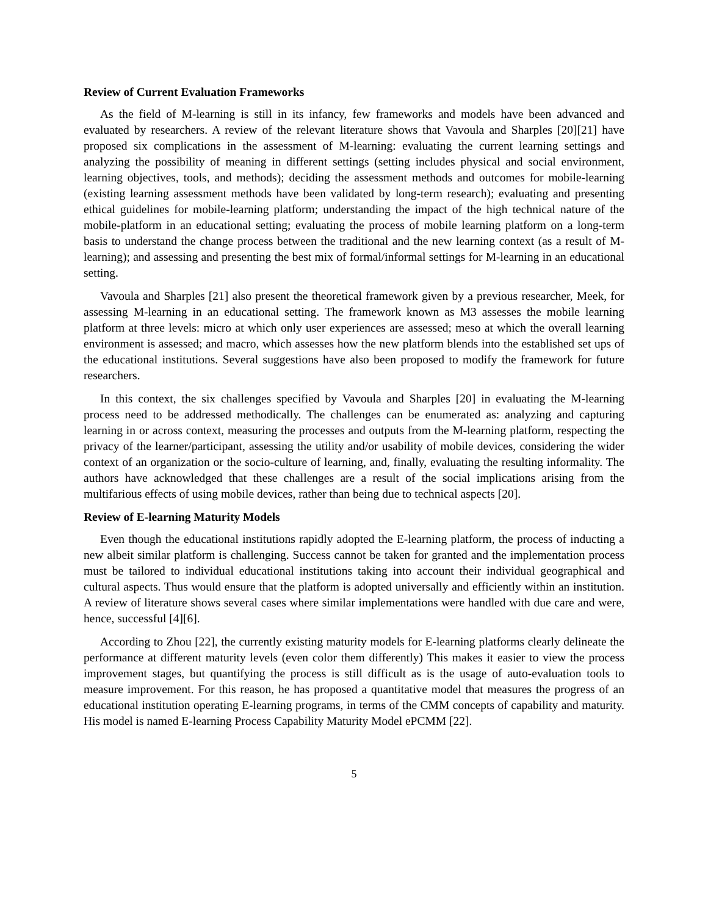Review of Current Evaluation Frameworks
As the field of M-learning is still in its infancy, few frameworks and models have been advanced and evaluated by researchers. A review of the relevant literature shows that Vavoula and Sharples [20][21] have proposed six complications in the assessment of M-learning: evaluating the current learning settings and analyzing the possibility of meaning in different settings (setting includes physical and social environment, learning objectives, tools, and methods); deciding the assessment methods and outcomes for mobile-learning (existing learning assessment methods have been validated by long-term research); evaluating and presenting ethical guidelines for mobile-learning platform; understanding the impact of the high technical nature of the mobile-platform in an educational setting; evaluating the process of mobile learning platform on a long-term basis to understand the change process between the traditional and the new learning context (as a result of M-learning); and assessing and presenting the best mix of formal/informal settings for M-learning in an educational setting.
Vavoula and Sharples [21] also present the theoretical framework given by a previous researcher, Meek, for assessing M-learning in an educational setting. The framework known as M3 assesses the mobile learning platform at three levels: micro at which only user experiences are assessed; meso at which the overall learning environment is assessed; and macro, which assesses how the new platform blends into the established set ups of the educational institutions. Several suggestions have also been proposed to modify the framework for future researchers.
In this context, the six challenges specified by Vavoula and Sharples [20] in evaluating the M-learning process need to be addressed methodically. The challenges can be enumerated as: analyzing and capturing learning in or across context, measuring the processes and outputs from the M-learning platform, respecting the privacy of the learner/participant, assessing the utility and/or usability of mobile devices, considering the wider context of an organization or the socio-culture of learning, and, finally, evaluating the resulting informality. The authors have acknowledged that these challenges are a result of the social implications arising from the multifarious effects of using mobile devices, rather than being due to technical aspects [20].
Review of E-learning Maturity Models
Even though the educational institutions rapidly adopted the E-learning platform, the process of inducting a new albeit similar platform is challenging. Success cannot be taken for granted and the implementation process must be tailored to individual educational institutions taking into account their individual geographical and cultural aspects. Thus would ensure that the platform is adopted universally and efficiently within an institution. A review of literature shows several cases where similar implementations were handled with due care and were, hence, successful [4][6].
According to Zhou [22], the currently existing maturity models for E-learning platforms clearly delineate the performance at different maturity levels (even color them differently) This makes it easier to view the process improvement stages, but quantifying the process is still difficult as is the usage of auto-evaluation tools to measure improvement. For this reason, he has proposed a quantitative model that measures the progress of an educational institution operating E-learning programs, in terms of the CMM concepts of capability and maturity. His model is named E-learning Process Capability Maturity Model ePCMM [22].
5